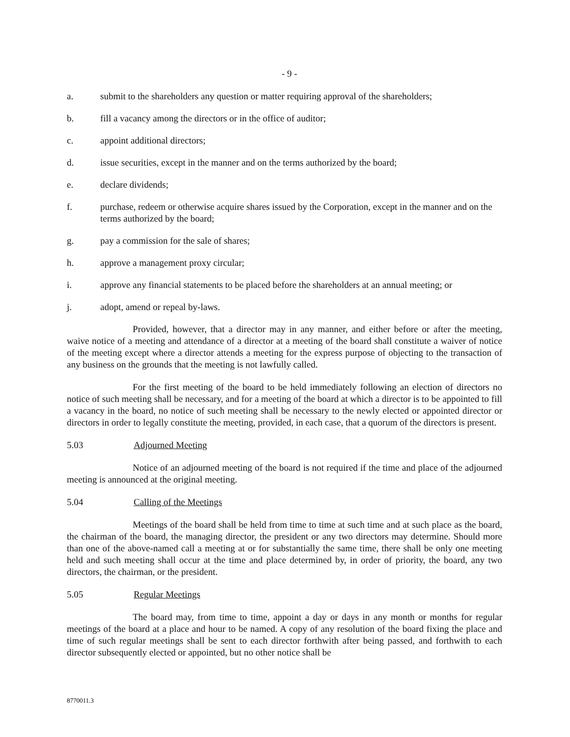- 9 -
a. submit to the shareholders any question or matter requiring approval of the shareholders;
b. fill a vacancy among the directors or in the office of auditor;
c. appoint additional directors;
d. issue securities, except in the manner and on the terms authorized by the board;
e. declare dividends;
f. purchase, redeem or otherwise acquire shares issued by the Corporation, except in the manner and on the terms authorized by the board;
g. pay a commission for the sale of shares;
h. approve a management proxy circular;
i. approve any financial statements to be placed before the shareholders at an annual meeting; or
j. adopt, amend or repeal by-laws.
Provided, however, that a director may in any manner, and either before or after the meeting, waive notice of a meeting and attendance of a director at a meeting of the board shall constitute a waiver of notice of the meeting except where a director attends a meeting for the express purpose of objecting to the transaction of any business on the grounds that the meeting is not lawfully called.
For the first meeting of the board to be held immediately following an election of directors no notice of such meeting shall be necessary, and for a meeting of the board at which a director is to be appointed to fill a vacancy in the board, no notice of such meeting shall be necessary to the newly elected or appointed director or directors in order to legally constitute the meeting, provided, in each case, that a quorum of the directors is present.
5.03 Adjourned Meeting
Notice of an adjourned meeting of the board is not required if the time and place of the adjourned meeting is announced at the original meeting.
5.04 Calling of the Meetings
Meetings of the board shall be held from time to time at such time and at such place as the board, the chairman of the board, the managing director, the president or any two directors may determine. Should more than one of the above-named call a meeting at or for substantially the same time, there shall be only one meeting held and such meeting shall occur at the time and place determined by, in order of priority, the board, any two directors, the chairman, or the president.
5.05 Regular Meetings
The board may, from time to time, appoint a day or days in any month or months for regular meetings of the board at a place and hour to be named. A copy of any resolution of the board fixing the place and time of such regular meetings shall be sent to each director forthwith after being passed, and forthwith to each director subsequently elected or appointed, but no other notice shall be
8770011.3